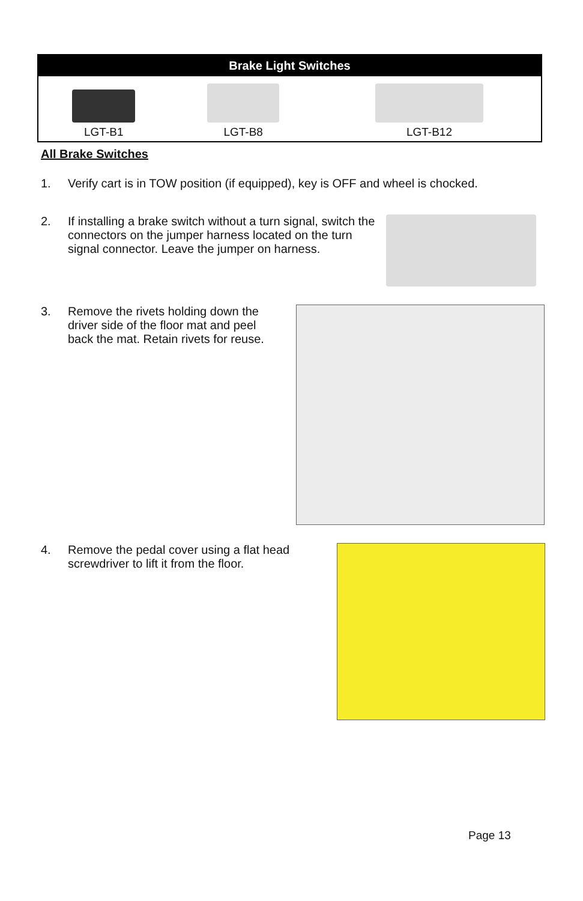| Brake Light Switches | | |
| --- | --- | --- |
| LGT-B1 | LGT-B8 | LGT-B12 |
All Brake Switches
1. Verify cart is in TOW position (if equipped), key is OFF and wheel is chocked.
2. If installing a brake switch without a turn signal, switch the connectors on the jumper harness located on the turn signal connector. Leave the jumper on harness.
3. Remove the rivets holding down the driver side of the floor mat and peel back the mat. Retain rivets for reuse.
4. Remove the pedal cover using a flat head screwdriver to lift it from the floor.
Page 13